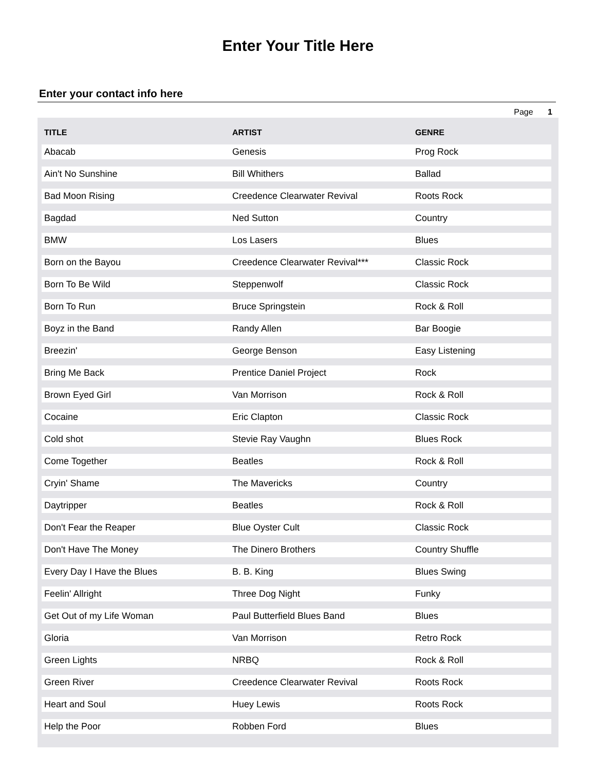Enter Your Title Here
Enter your contact info here
Page 1
| TITLE | ARTIST | GENRE |
| --- | --- | --- |
| Abacab | Genesis | Prog Rock |
| Ain't No Sunshine | Bill Whithers | Ballad |
| Bad Moon Rising | Creedence Clearwater Revival | Roots Rock |
| Bagdad | Ned Sutton | Country |
| BMW | Los Lasers | Blues |
| Born on the Bayou | Creedence Clearwater Revival*** | Classic Rock |
| Born To Be Wild | Steppenwolf | Classic Rock |
| Born To Run | Bruce Springstein | Rock & Roll |
| Boyz in the Band | Randy Allen | Bar Boogie |
| Breezin' | George Benson | Easy Listening |
| Bring Me Back | Prentice Daniel Project | Rock |
| Brown Eyed Girl | Van Morrison | Rock & Roll |
| Cocaine | Eric Clapton | Classic Rock |
| Cold shot | Stevie Ray Vaughn | Blues Rock |
| Come Together | Beatles | Rock & Roll |
| Cryin' Shame | The Mavericks | Country |
| Daytripper | Beatles | Rock & Roll |
| Don't Fear the Reaper | Blue Oyster Cult | Classic Rock |
| Don't Have The Money | The Dinero Brothers | Country Shuffle |
| Every Day I Have the Blues | B. B. King | Blues Swing |
| Feelin' Allright | Three Dog Night | Funky |
| Get Out of my Life Woman | Paul Butterfield Blues Band | Blues |
| Gloria | Van Morrison | Retro Rock |
| Green Lights | NRBQ | Rock & Roll |
| Green River | Creedence Clearwater Revival | Roots Rock |
| Heart and Soul | Huey Lewis | Roots Rock |
| Help the Poor | Robben Ford | Blues |